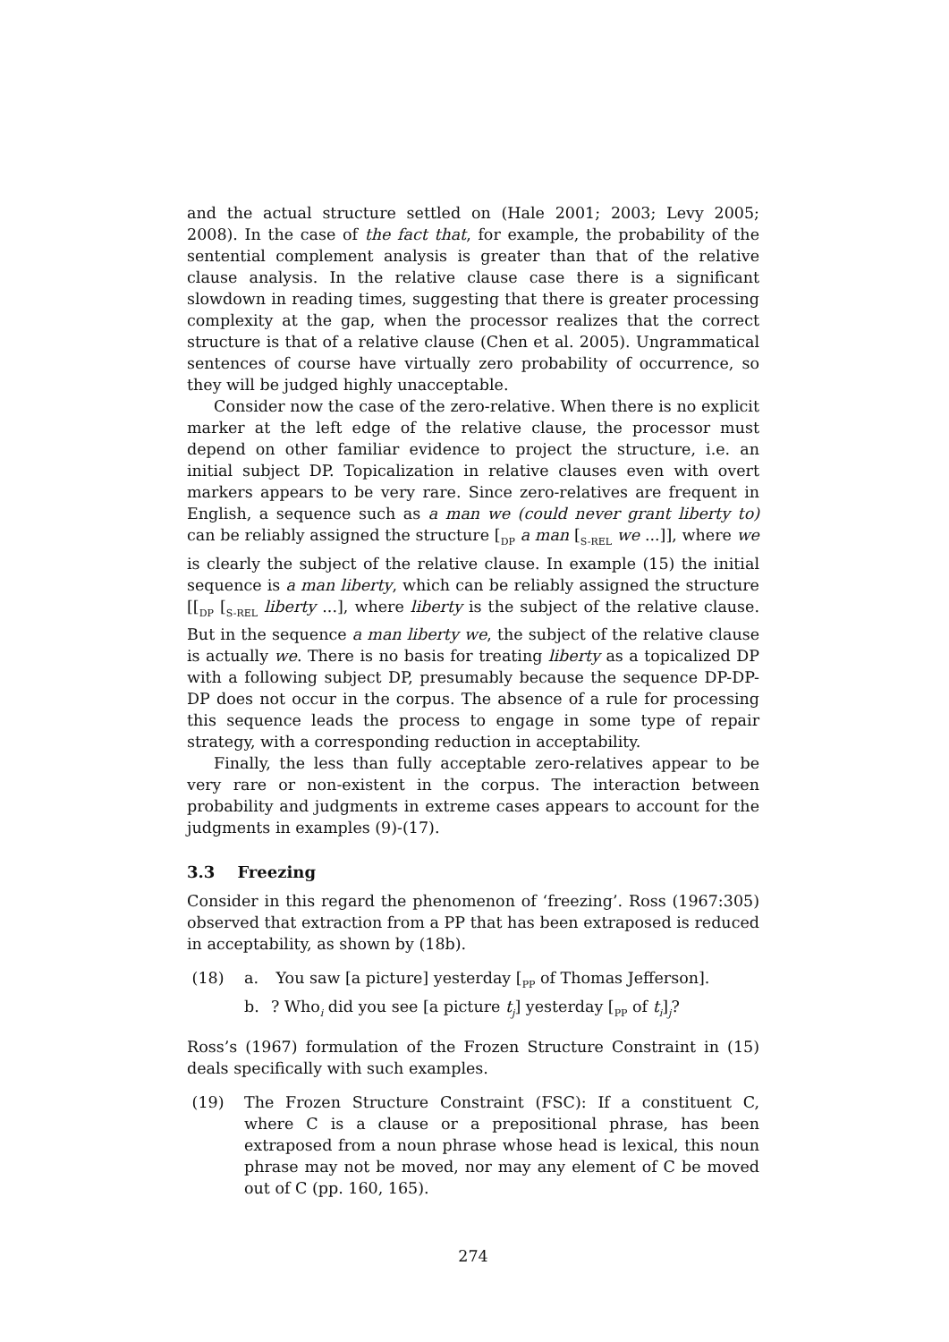and the actual structure settled on (Hale 2001; 2003; Levy 2005; 2008). In the case of the fact that, for example, the probability of the sentential complement analysis is greater than that of the relative clause analysis. In the relative clause case there is a significant slowdown in reading times, suggesting that there is greater processing complexity at the gap, when the processor realizes that the correct structure is that of a relative clause (Chen et al. 2005). Ungrammatical sentences of course have virtually zero probability of occurrence, so they will be judged highly unacceptable.
Consider now the case of the zero-relative. When there is no explicit marker at the left edge of the relative clause, the processor must depend on other familiar evidence to project the structure, i.e. an initial subject DP. Topicalization in relative clauses even with overt markers appears to be very rare. Since zero-relatives are frequent in English, a sequence such as a man we (could never grant liberty to) can be reliably assigned the structure [<sub>DP</sub> a man [<sub>S-REL</sub> we ...]], where we is clearly the subject of the relative clause. In example (15) the initial sequence is a man liberty, which can be reliably assigned the structure [[<sub>DP</sub> [<sub>S-REL</sub> liberty ...], where liberty is the subject of the relative clause. But in the sequence a man liberty we, the subject of the relative clause is actually we. There is no basis for treating liberty as a topicalized DP with a following subject DP, presumably because the sequence DP-DP-DP does not occur in the corpus. The absence of a rule for processing this sequence leads the process to engage in some type of repair strategy, with a corresponding reduction in acceptability.
Finally, the less than fully acceptable zero-relatives appear to be very rare or non-existent in the corpus. The interaction between probability and judgments in extreme cases appears to account for the judgments in examples (9)-(17).
3.3 Freezing
Consider in this regard the phenomenon of ‘freezing’. Ross (1967:305) observed that extraction from a PP that has been extraposed is reduced in acceptability, as shown by (18b).
(18) a. You saw [a picture] yesterday [<sub>PP</sub> of Thomas Jefferson].
b.? Who<sub>i</sub> did you see [a picture t<sub>j</sub>] yesterday [<sub>PP</sub> of t<sub>i</sub>]<sub>j</sub>?
Ross’s (1967) formulation of the Frozen Structure Constraint in (15) deals specifically with such examples.
(19) The Frozen Structure Constraint (FSC): If a constituent C, where C is a clause or a prepositional phrase, has been extraposed from a noun phrase whose head is lexical, this noun phrase may not be moved, nor may any element of C be moved out of C (pp. 160, 165).
274